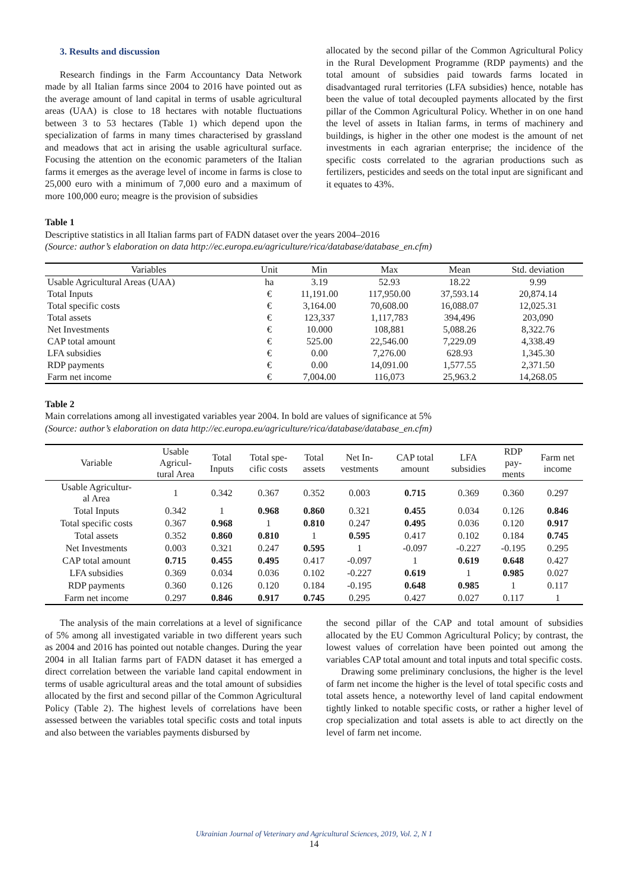3. Results and discussion
Research findings in the Farm Accountancy Data Network made by all Italian farms since 2004 to 2016 have pointed out as the average amount of land capital in terms of usable agricultural areas (UAA) is close to 18 hectares with notable fluctuations between 3 to 53 hectares (Table 1) which depend upon the specialization of farms in many times characterised by grassland and meadows that act in arising the usable agricultural surface. Focusing the attention on the economic parameters of the Italian farms it emerges as the average level of income in farms is close to 25,000 euro with a minimum of 7,000 euro and a maximum of more 100,000 euro; meagre is the provision of subsidies
allocated by the second pillar of the Common Agricultural Policy in the Rural Development Programme (RDP payments) and the total amount of subsidies paid towards farms located in disadvantaged rural territories (LFA subsidies) hence, notable has been the value of total decoupled payments allocated by the first pillar of the Common Agricultural Policy. Whether in on one hand the level of assets in Italian farms, in terms of machinery and buildings, is higher in the other one modest is the amount of net investments in each agrarian enterprise; the incidence of the specific costs correlated to the agrarian productions such as fertilizers, pesticides and seeds on the total input are significant and it equates to 43%.
Table 1
Descriptive statistics in all Italian farms part of FADN dataset over the years 2004–2016
(Source: author’s elaboration on data http://ec.europa.eu/agriculture/rica/database/database_en.cfm)
| Variables | Unit | Min | Max | Mean | Std. deviation |
| --- | --- | --- | --- | --- | --- |
| Usable Agricultural Areas (UAA) | ha | 3.19 | 52.93 | 18.22 | 9.99 |
| Total Inputs | € | 11,191.00 | 117,950.00 | 37,593.14 | 20,874.14 |
| Total specific costs | € | 3,164.00 | 70,608.00 | 16,088.07 | 12,025.31 |
| Total assets | € | 123,337 | 1,117,783 | 394,496 | 203,090 |
| Net Investments | € | 10.000 | 108,881 | 5,088.26 | 8,322.76 |
| CAP total amount | € | 525.00 | 22,546.00 | 7,229.09 | 4,338.49 |
| LFA subsidies | € | 0.00 | 7,276.00 | 628.93 | 1,345.30 |
| RDP payments | € | 0.00 | 14,091.00 | 1,577.55 | 2,371.50 |
| Farm net income | € | 7,004.00 | 116,073 | 25,963.2 | 14,268.05 |
Table 2
Main correlations among all investigated variables year 2004. In bold are values of significance at 5%
(Source: author’s elaboration on data http://ec.europa.eu/agriculture/rica/database/database_en.cfm)
| Variable | Usable Agricul- tural Area | Total Inputs | Total spe- cific costs | Total assets | Net In- vestments | CAP total amount | LFA subsidies | RDP pay- ments | Farm net income |
| --- | --- | --- | --- | --- | --- | --- | --- | --- | --- |
| Usable Agricultur- al Area | 1 | 0.342 | 0.367 | 0.352 | 0.003 | 0.715 | 0.369 | 0.360 | 0.297 |
| Total Inputs | 0.342 | 1 | 0.968 | 0.860 | 0.321 | 0.455 | 0.034 | 0.126 | 0.846 |
| Total specific costs | 0.367 | 0.968 | 1 | 0.810 | 0.247 | 0.495 | 0.036 | 0.120 | 0.917 |
| Total assets | 0.352 | 0.860 | 0.810 | 1 | 0.595 | 0.417 | 0.102 | 0.184 | 0.745 |
| Net Investments | 0.003 | 0.321 | 0.247 | 0.595 | 1 | -0.097 | -0.227 | -0.195 | 0.295 |
| CAP total amount | 0.715 | 0.455 | 0.495 | 0.417 | -0.097 | 1 | 0.619 | 0.648 | 0.427 |
| LFA subsidies | 0.369 | 0.034 | 0.036 | 0.102 | -0.227 | 0.619 | 1 | 0.985 | 0.027 |
| RDP payments | 0.360 | 0.126 | 0.120 | 0.184 | -0.195 | 0.648 | 0.985 | 1 | 0.117 |
| Farm net income | 0.297 | 0.846 | 0.917 | 0.745 | 0.295 | 0.427 | 0.027 | 0.117 | 1 |
The analysis of the main correlations at a level of significance of 5% among all investigated variable in two different years such as 2004 and 2016 has pointed out notable changes. During the year 2004 in all Italian farms part of FADN dataset it has emerged a direct correlation between the variable land capital endowment in terms of usable agricultural areas and the total amount of subsidies allocated by the first and second pillar of the Common Agricultural Policy (Table 2). The highest levels of correlations have been assessed between the variables total specific costs and total inputs and also between the variables payments disbursed by
the second pillar of the CAP and total amount of subsidies allocated by the EU Common Agricultural Policy; by contrast, the lowest values of correlation have been pointed out among the variables CAP total amount and total inputs and total specific costs.
Drawing some preliminary conclusions, the higher is the level of farm net income the higher is the level of total specific costs and total assets hence, a noteworthy level of land capital endowment tightly linked to notable specific costs, or rather a higher level of crop specialization and total assets is able to act directly on the level of farm net income.
Ukrainian Journal of Veterinary and Agricultural Sciences, 2019, Vol. 2, N 1
14